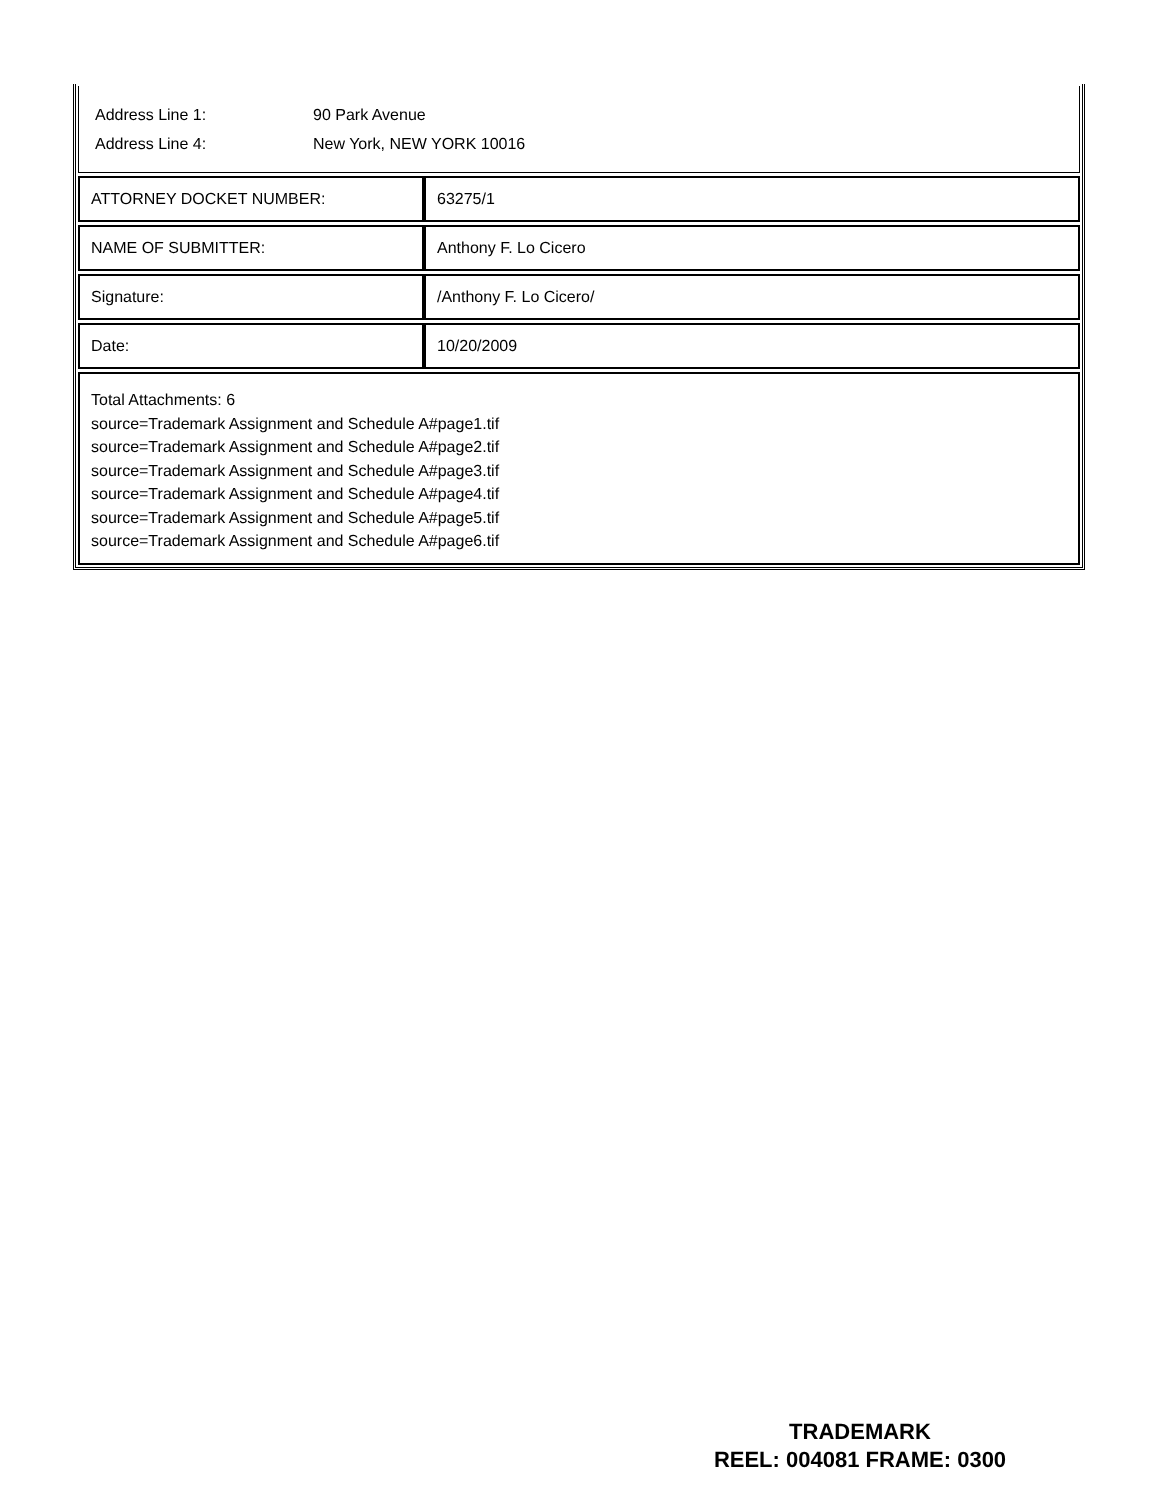Address Line 1: 90 Park Avenue
Address Line 4: New York, NEW YORK 10016
| ATTORNEY DOCKET NUMBER: | 63275/1 |
| NAME OF SUBMITTER: | Anthony F. Lo Cicero |
| Signature: | /Anthony F. Lo Cicero/ |
| Date: | 10/20/2009 |
Total Attachments: 6
source=Trademark Assignment and Schedule A#page1.tif
source=Trademark Assignment and Schedule A#page2.tif
source=Trademark Assignment and Schedule A#page3.tif
source=Trademark Assignment and Schedule A#page4.tif
source=Trademark Assignment and Schedule A#page5.tif
source=Trademark Assignment and Schedule A#page6.tif
TRADEMARK
REEL: 004081 FRAME: 0300